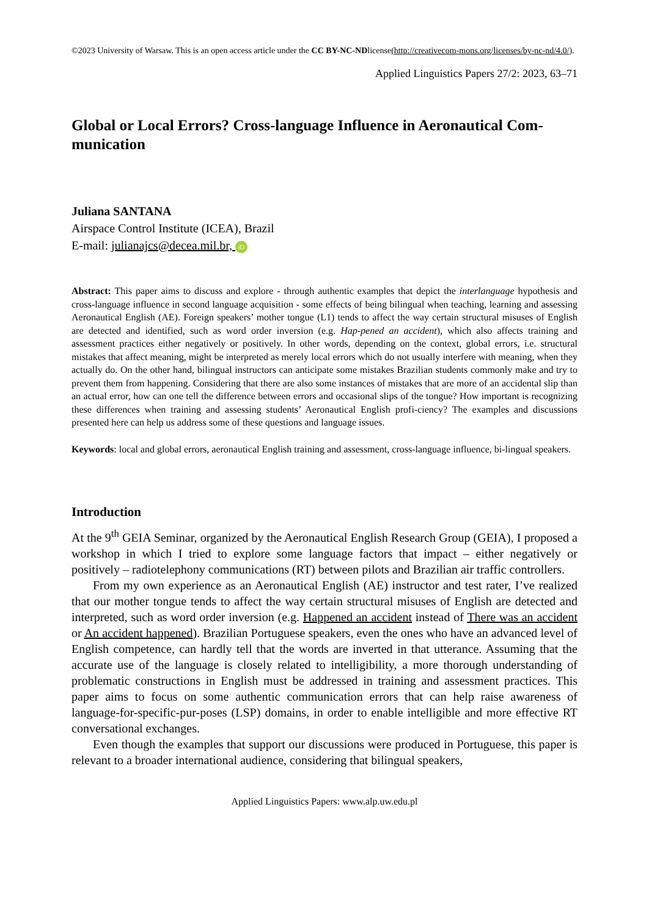©2023 University of Warsaw. This is an open access article under the CC BY-NC-NDlicense(http://creativecom-mons.org/licenses/by-nc-nd/4.0/).
Applied Linguistics Papers 27/2: 2023, 63–71
Global or Local Errors? Cross-language Influence in Aeronautical Com-munication
Juliana SANTANA
Airspace Control Institute (ICEA), Brazil
E-mail: julianajcs@decea.mil.br, iD
Abstract: This paper aims to discuss and explore - through authentic examples that depict the interlanguage hypothesis and cross-language influence in second language acquisition - some effects of being bilingual when teaching, learning and assessing Aeronautical English (AE). Foreign speakers’ mother tongue (L1) tends to affect the way certain structural misuses of English are detected and identified, such as word order inversion (e.g. Hap-pened an accident), which also affects training and assessment practices either negatively or positively. In other words, depending on the context, global errors, i.e. structural mistakes that affect meaning, might be interpreted as merely local errors which do not usually interfere with meaning, when they actually do. On the other hand, bilingual instructors can anticipate some mistakes Brazilian students commonly make and try to prevent them from happening. Considering that there are also some instances of mistakes that are more of an accidental slip than an actual error, how can one tell the difference between errors and occasional slips of the tongue? How important is recognizing these differences when training and assessing students’ Aeronautical English profi-ciency? The examples and discussions presented here can help us address some of these questions and language issues.
Keywords: local and global errors, aeronautical English training and assessment, cross-language influence, bi-lingual speakers.
Introduction
At the 9<sup>th</sup> GEIA Seminar, organized by the Aeronautical English Research Group (GEIA), I proposed a workshop in which I tried to explore some language factors that impact – either negatively or positively – radiotelephony communications (RT) between pilots and Brazilian air traffic controllers.
From my own experience as an Aeronautical English (AE) instructor and test rater, I’ve realized that our mother tongue tends to affect the way certain structural misuses of English are detected and interpreted, such as word order inversion (e.g. Happened an accident instead of There was an accident or An accident happened). Brazilian Portuguese speakers, even the ones who have an advanced level of English competence, can hardly tell that the words are inverted in that utterance. Assuming that the accurate use of the language is closely related to intelligibility, a more thorough understanding of problematic constructions in English must be addressed in training and assessment practices. This paper aims to focus on some authentic communication errors that can help raise awareness of language-for-specific-pur-poses (LSP) domains, in order to enable intelligible and more effective RT conversational exchanges.
Even though the examples that support our discussions were produced in Portuguese, this paper is relevant to a broader international audience, considering that bilingual speakers,
Applied Linguistics Papers: www.alp.uw.edu.pl